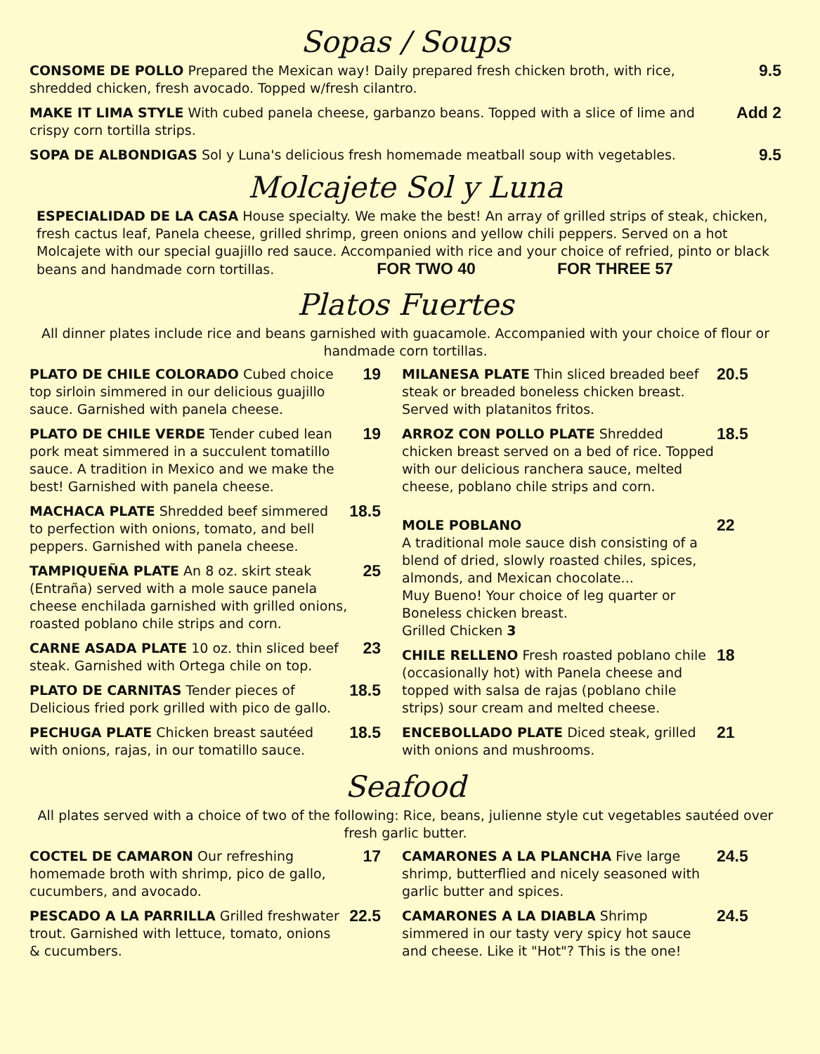Sopas / Soups
CONSOME DE POLLO Prepared the Mexican way! Daily prepared fresh chicken broth, with rice, shredded chicken, fresh avocado. Topped w/fresh cilantro.
9.5
MAKE IT LIMA STYLE With cubed panela cheese, garbanzo beans. Topped with a slice of lime and crispy corn tortilla strips.
Add 2
SOPA DE ALBONDIGAS Sol y Luna's delicious fresh homemade meatball soup with vegetables.
9.5
Molcajete Sol y Luna
ESPECIALIDAD DE LA CASA House specialty. We make the best! An array of grilled strips of steak, chicken, fresh cactus leaf, Panela cheese, grilled shrimp, green onions and yellow chili peppers. Served on a hot Molcajete with our special guajillo red sauce. Accompanied with rice and your choice of refried, pinto or black beans and handmade corn tortillas. FOR TWO 40 FOR THREE 57
Platos Fuertes
All dinner plates include rice and beans garnished with guacamole. Accompanied with your choice of flour or handmade corn tortillas.
PLATO DE CHILE COLORADO Cubed choice top sirloin simmered in our delicious guajillo sauce. Garnished with panela cheese.
19
PLATO DE CHILE VERDE Tender cubed lean pork meat simmered in a succulent tomatillo sauce. A tradition in Mexico and we make the best! Garnished with panela cheese.
19
MACHACA PLATE Shredded beef simmered to perfection with onions, tomato, and bell peppers. Garnished with panela cheese.
18.5
TAMPIQUEÑA PLATE An 8 oz. skirt steak (Entraña) served with a mole sauce panela cheese enchilada garnished with grilled onions, roasted poblano chile strips and corn.
25
CARNE ASADA PLATE 10 oz. thin sliced beef steak. Garnished with Ortega chile on top.
23
PLATO DE CARNITAS Tender pieces of Delicious fried pork grilled with pico de gallo.
18.5
PECHUGA PLATE Chicken breast sautéed with onions, rajas, in our tomatillo sauce.
18.5
MILANESA PLATE Thin sliced breaded beef steak or breaded boneless chicken breast. Served with platanitos fritos.
20.5
ARROZ CON POLLO PLATE Shredded chicken breast served on a bed of rice. Topped with our delicious ranchera sauce, melted cheese, poblano chile strips and corn.
18.5
MOLE POBLANO
A traditional mole sauce dish consisting of a blend of dried, slowly roasted chiles, spices, almonds, and Mexican chocolate...
Muy Bueno! Your choice of leg quarter or Boneless chicken breast.
Grilled Chicken 3
22
CHILE RELLENO Fresh roasted poblano chile (occasionally hot) with Panela cheese and topped with salsa de rajas (poblano chile strips) sour cream and melted cheese.
18
ENCEBOLLADO PLATE Diced steak, grilled with onions and mushrooms.
21
Seafood
All plates served with a choice of two of the following: Rice, beans, julienne style cut vegetables sautéed over fresh garlic butter.
COCTEL DE CAMARON Our refreshing homemade broth with shrimp, pico de gallo, cucumbers, and avocado.
17
PESCADO A LA PARRILLA Grilled freshwater trout. Garnished with lettuce, tomato, onions & cucumbers.
22.5
CAMARONES A LA PLANCHA Five large shrimp, butterflied and nicely seasoned with garlic butter and spices.
24.5
CAMARONES A LA DIABLA Shrimp simmered in our tasty very spicy hot sauce and cheese. Like it "Hot"? This is the one!
24.5